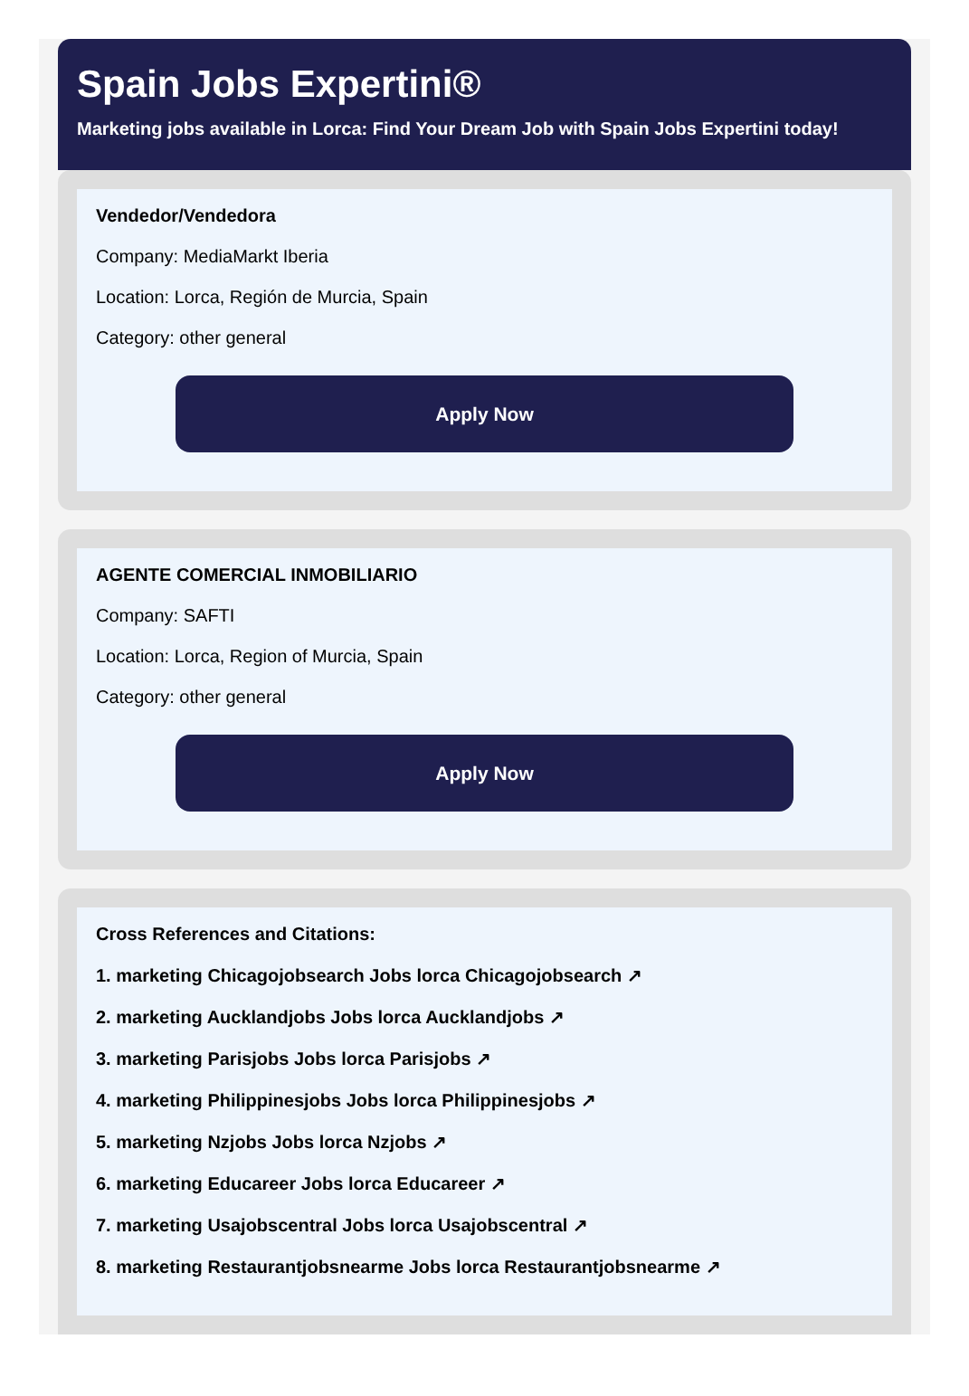Spain Jobs Expertini®
Marketing jobs available in Lorca: Find Your Dream Job with Spain Jobs Expertini today!
Vendedor/Vendedora
Company: MediaMarkt Iberia
Location: Lorca, Región de Murcia, Spain
Category: other general
Apply Now
AGENTE COMERCIAL INMOBILIARIO
Company: SAFTI
Location: Lorca, Region of Murcia, Spain
Category: other general
Apply Now
Cross References and Citations:
1. marketing Chicagojobsearch Jobs lorca Chicagojobsearch ↗
2. marketing Aucklandjobs Jobs lorca Aucklandjobs ↗
3. marketing Parisjobs Jobs lorca Parisjobs ↗
4. marketing Philippinesjobs Jobs lorca Philippinesjobs ↗
5. marketing Nzjobs Jobs lorca Nzjobs ↗
6. marketing Educareer Jobs lorca Educareer ↗
7. marketing Usajobscentral Jobs lorca Usajobscentral ↗
8. marketing Restaurantjobsnearme Jobs lorca Restaurantjobsnearme ↗